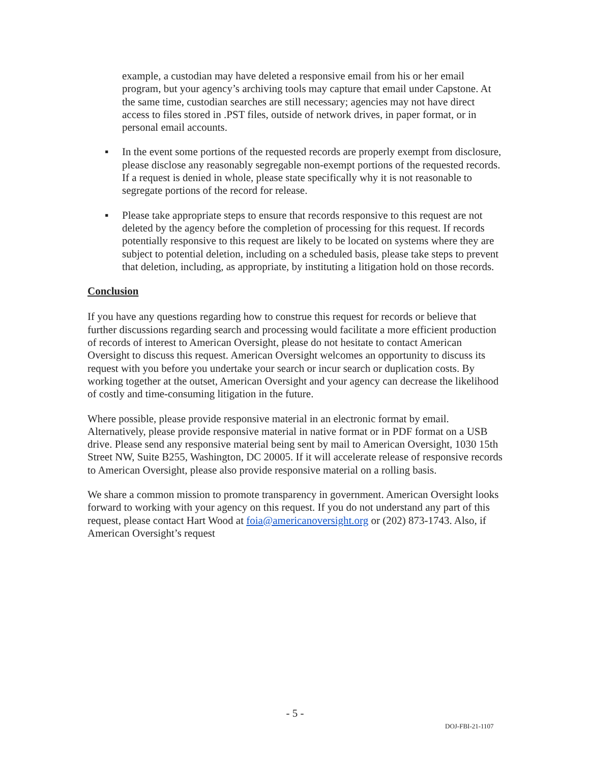example, a custodian may have deleted a responsive email from his or her email program, but your agency’s archiving tools may capture that email under Capstone. At the same time, custodian searches are still necessary; agencies may not have direct access to files stored in .PST files, outside of network drives, in paper format, or in personal email accounts.
▪ In the event some portions of the requested records are properly exempt from disclosure, please disclose any reasonably segregable non-exempt portions of the requested records. If a request is denied in whole, please state specifically why it is not reasonable to segregate portions of the record for release.
▪ Please take appropriate steps to ensure that records responsive to this request are not deleted by the agency before the completion of processing for this request. If records potentially responsive to this request are likely to be located on systems where they are subject to potential deletion, including on a scheduled basis, please take steps to prevent that deletion, including, as appropriate, by instituting a litigation hold on those records.
Conclusion
If you have any questions regarding how to construe this request for records or believe that further discussions regarding search and processing would facilitate a more efficient production of records of interest to American Oversight, please do not hesitate to contact American Oversight to discuss this request. American Oversight welcomes an opportunity to discuss its request with you before you undertake your search or incur search or duplication costs. By working together at the outset, American Oversight and your agency can decrease the likelihood of costly and time-consuming litigation in the future.
Where possible, please provide responsive material in an electronic format by email. Alternatively, please provide responsive material in native format or in PDF format on a USB drive. Please send any responsive material being sent by mail to American Oversight, 1030 15th Street NW, Suite B255, Washington, DC 20005. If it will accelerate release of responsive records to American Oversight, please also provide responsive material on a rolling basis.
We share a common mission to promote transparency in government. American Oversight looks forward to working with your agency on this request. If you do not understand any part of this request, please contact Hart Wood at foia@americanoversight.org or (202) 873-1743. Also, if American Oversight’s request
- 5 -
DOJ-FBI-21-1107